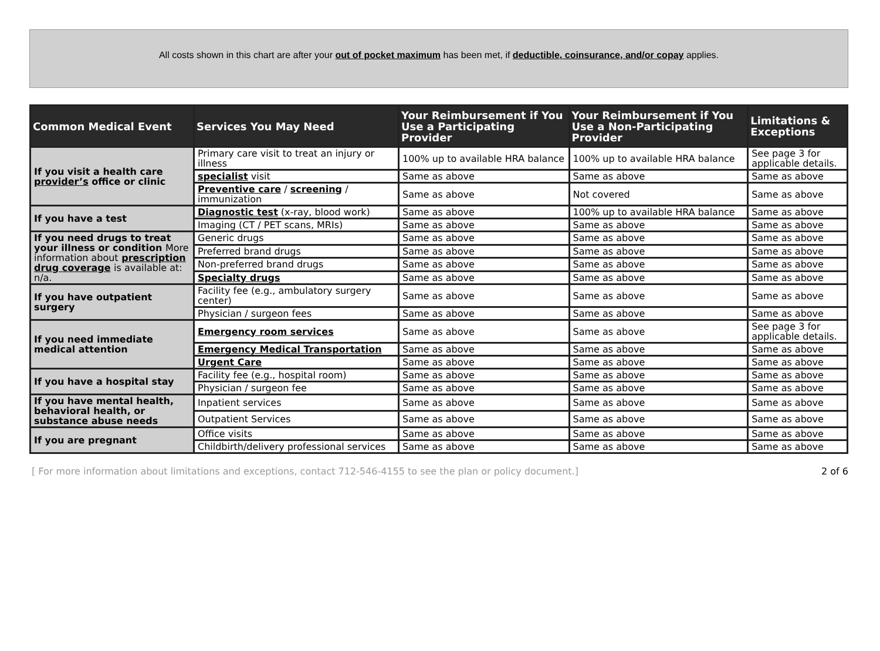All costs shown in this chart are after your out of pocket maximum has been met, if deductible, coinsurance, and/or copay applies.
| Common Medical Event | Services You May Need | Your Reimbursement if You Use a Participating Provider | Your Reimbursement if You Use a Non-Participating Provider | Limitations & Exceptions |
| --- | --- | --- | --- | --- |
| If you visit a health care provider’s office or clinic | Primary care visit to treat an injury or illness | 100% up to available HRA balance | 100% up to available HRA balance | See page 3 for applicable details. |
| | specialist visit | Same as above | Same as above | Same as above |
| | Preventive care / screening / immunization | Same as above | Not covered | Same as above |
| If you have a test | Diagnostic test (x-ray, blood work) | Same as above | 100% up to available HRA balance | Same as above |
| | Imaging (CT / PET scans, MRIs) | Same as above | Same as above | Same as above |
| If you need drugs to treat your illness or condition More information about prescription drug coverage is available at: n/a. | Generic drugs | Same as above | Same as above | Same as above |
| | Preferred brand drugs | Same as above | Same as above | Same as above |
| | Non-preferred brand drugs | Same as above | Same as above | Same as above |
| | Specialty drugs | Same as above | Same as above | Same as above |
| If you have outpatient surgery | Facility fee (e.g., ambulatory surgery center) | Same as above | Same as above | Same as above |
| | Physician / surgeon fees | Same as above | Same as above | Same as above |
| If you need immediate medical attention | Emergency room services | Same as above | Same as above | See page 3 for applicable details. |
| | Emergency Medical Transportation | Same as above | Same as above | Same as above |
| | Urgent Care | Same as above | Same as above | Same as above |
| If you have a hospital stay | Facility fee (e.g., hospital room) | Same as above | Same as above | Same as above |
| | Physician / surgeon fee | Same as above | Same as above | Same as above |
| If you have mental health, behavioral health, or substance abuse needs | Inpatient services | Same as above | Same as above | Same as above |
| | Outpatient Services | Same as above | Same as above | Same as above |
| If you are pregnant | Office visits | Same as above | Same as above | Same as above |
| | Childbirth/delivery professional services | Same as above | Same as above | Same as above |
[ For more information about limitations and exceptions, contact 712-546-4155 to see the plan or policy document.] 2 of 6